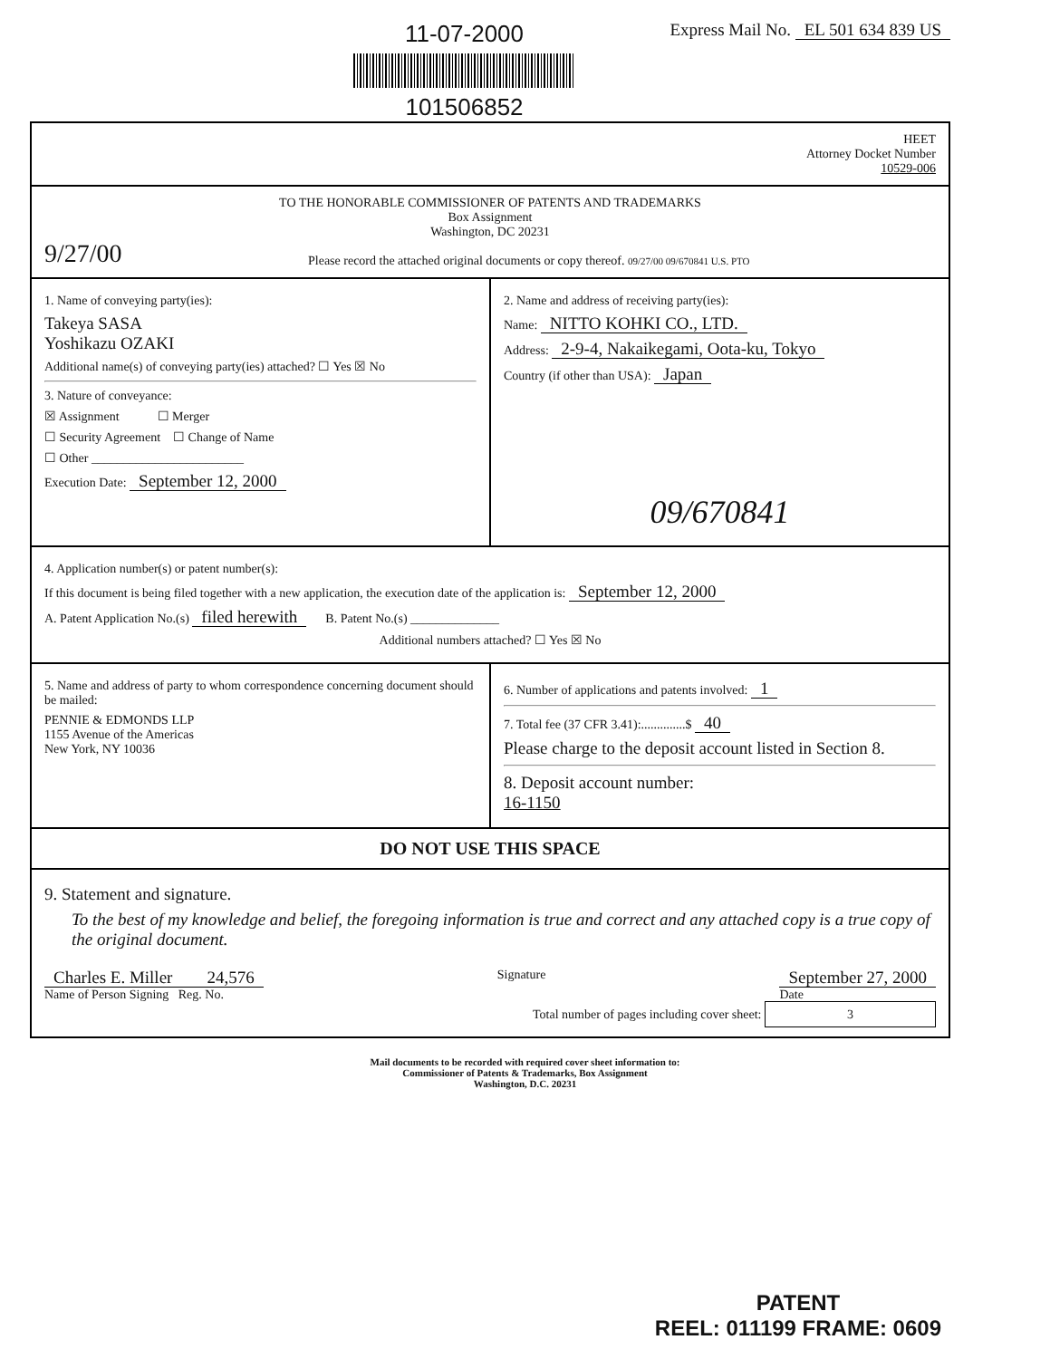11-07-2000
101506852
Express Mail No. EL 501 634 839 US
HEET
Attorney Docket Number
10529-006
TO THE HONORABLE COMMISSIONER OF PATENTS AND TRADEMARKS
Box Assignment
Washington, DC 20231
9/27/00
Please record the attached original documents or copy thereof. 09/27/00 09/670841 U.S. PTO
1. Name of conveying party(ies):
Takeya SASA
Yoshikazu OZAKI
Additional name(s) of conveying party(ies) attached? ☐ Yes ☒ No
3. Nature of conveyance:
☒ Assignment ☐ Merger
☐ Security Agreement ☐ Change of Name
☐ Other ________________________
Execution Date: September 12, 2000
2. Name and address of receiving party(ies):
Name: NITTO KOHKI CO., LTD.
Address: 2-9-4, Nakaikegami, Oota-ku, Tokyo
Country (if other than USA): Japan
09/670841
4. Application number(s) or patent number(s):
If this document is being filed together with a new application, the execution date of the application is: September 12, 2000
A. Patent Application No.(s) filed herewith B. Patent No.(s) ______________
Additional numbers attached? ☐ Yes ☒ No
5. Name and address of party to whom correspondence concerning document should be mailed:
PENNIE & EDMONDS LLP
1155 Avenue of the Americas
New York, NY 10036
6. Number of applications and patents involved: 1
7. Total fee (37 CFR 3.41):..............$ 40
Please charge to the deposit account listed in Section 8.
8. Deposit account number:
16-1150
DO NOT USE THIS SPACE
9. Statement and signature.
To the best of my knowledge and belief, the foregoing information is true and correct and any attached copy is a true copy of the original document.
Charles E. Miller 24,576
Name of Person Signing Reg. No.
Signature
September 27, 2000
Date
Total number of pages including cover sheet: 3
Mail documents to be recorded with required cover sheet information to:
Commissioner of Patents & Trademarks, Box Assignment
Washington, D.C. 20231
PATENT
REEL: 011199 FRAME: 0609